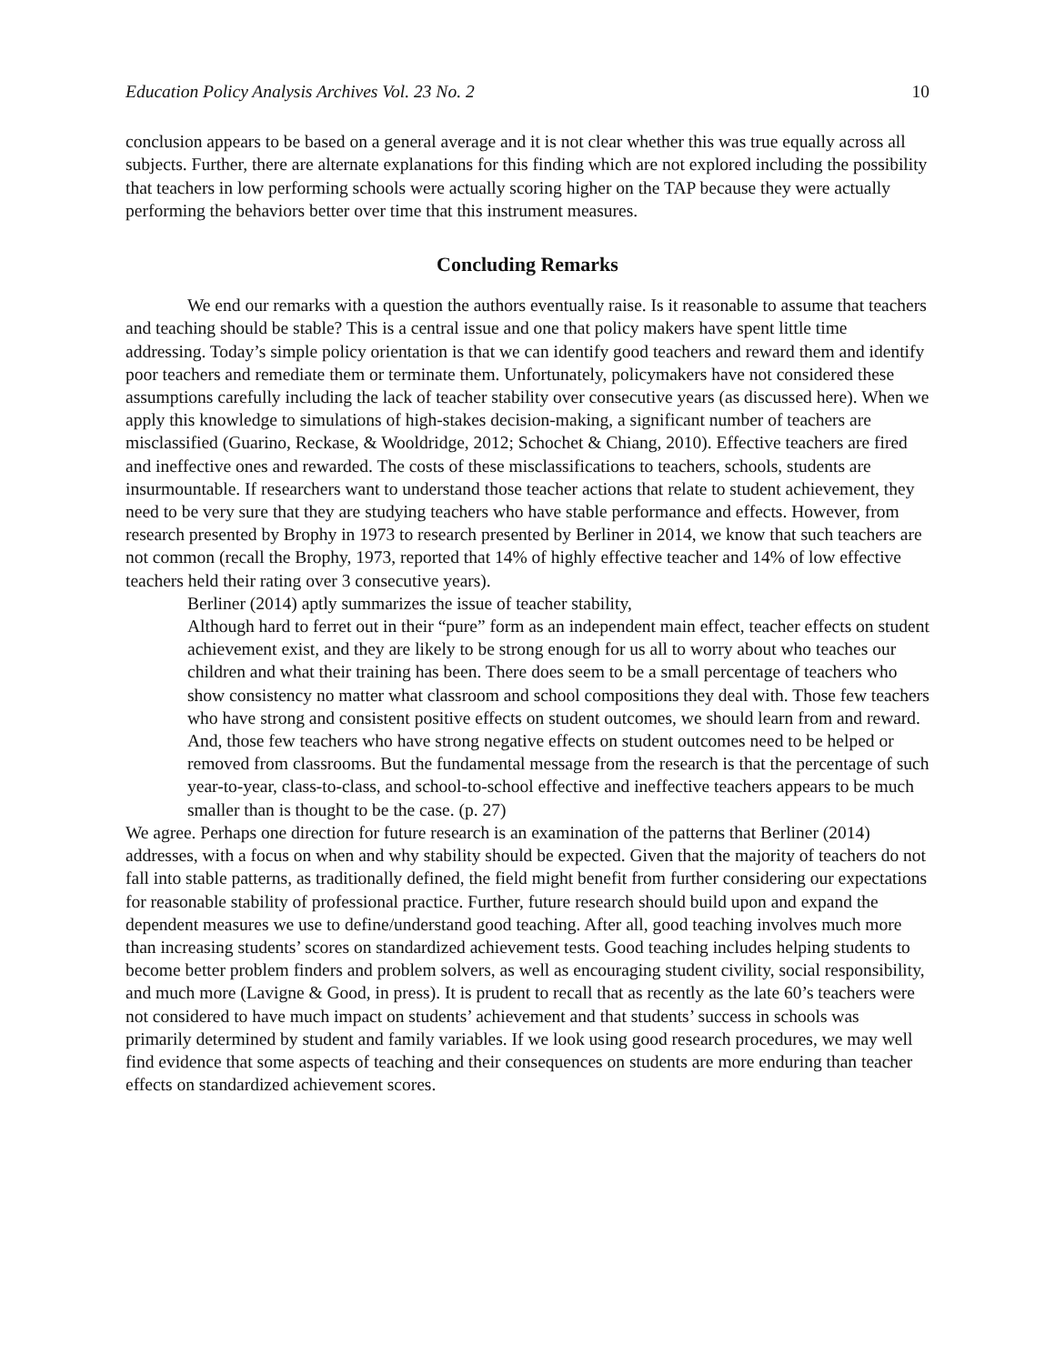Education Policy Analysis Archives Vol. 23 No. 2 10
conclusion appears to be based on a general average and it is not clear whether this was true equally across all subjects. Further, there are alternate explanations for this finding which are not explored including the possibility that teachers in low performing schools were actually scoring higher on the TAP because they were actually performing the behaviors better over time that this instrument measures.
Concluding Remarks
We end our remarks with a question the authors eventually raise. Is it reasonable to assume that teachers and teaching should be stable? This is a central issue and one that policy makers have spent little time addressing. Today’s simple policy orientation is that we can identify good teachers and reward them and identify poor teachers and remediate them or terminate them. Unfortunately, policymakers have not considered these assumptions carefully including the lack of teacher stability over consecutive years (as discussed here). When we apply this knowledge to simulations of high-stakes decision-making, a significant number of teachers are misclassified (Guarino, Reckase, & Wooldridge, 2012; Schochet & Chiang, 2010). Effective teachers are fired and ineffective ones and rewarded. The costs of these misclassifications to teachers, schools, students are insurmountable. If researchers want to understand those teacher actions that relate to student achievement, they need to be very sure that they are studying teachers who have stable performance and effects. However, from research presented by Brophy in 1973 to research presented by Berliner in 2014, we know that such teachers are not common (recall the Brophy, 1973, reported that 14% of highly effective teacher and 14% of low effective teachers held their rating over 3 consecutive years).
Berliner (2014) aptly summarizes the issue of teacher stability,
Although hard to ferret out in their “pure” form as an independent main effect, teacher effects on student achievement exist, and they are likely to be strong enough for us all to worry about who teaches our children and what their training has been. There does seem to be a small percentage of teachers who show consistency no matter what classroom and school compositions they deal with. Those few teachers who have strong and consistent positive effects on student outcomes, we should learn from and reward. And, those few teachers who have strong negative effects on student outcomes need to be helped or removed from classrooms. But the fundamental message from the research is that the percentage of such year-to-year, class-to-class, and school-to-school effective and ineffective teachers appears to be much smaller than is thought to be the case. (p. 27)
We agree. Perhaps one direction for future research is an examination of the patterns that Berliner (2014) addresses, with a focus on when and why stability should be expected. Given that the majority of teachers do not fall into stable patterns, as traditionally defined, the field might benefit from further considering our expectations for reasonable stability of professional practice. Further, future research should build upon and expand the dependent measures we use to define/understand good teaching. After all, good teaching involves much more than increasing students’ scores on standardized achievement tests. Good teaching includes helping students to become better problem finders and problem solvers, as well as encouraging student civility, social responsibility, and much more (Lavigne & Good, in press). It is prudent to recall that as recently as the late 60’s teachers were not considered to have much impact on students’ achievement and that students’ success in schools was primarily determined by student and family variables. If we look using good research procedures, we may well find evidence that some aspects of teaching and their consequences on students are more enduring than teacher effects on standardized achievement scores.